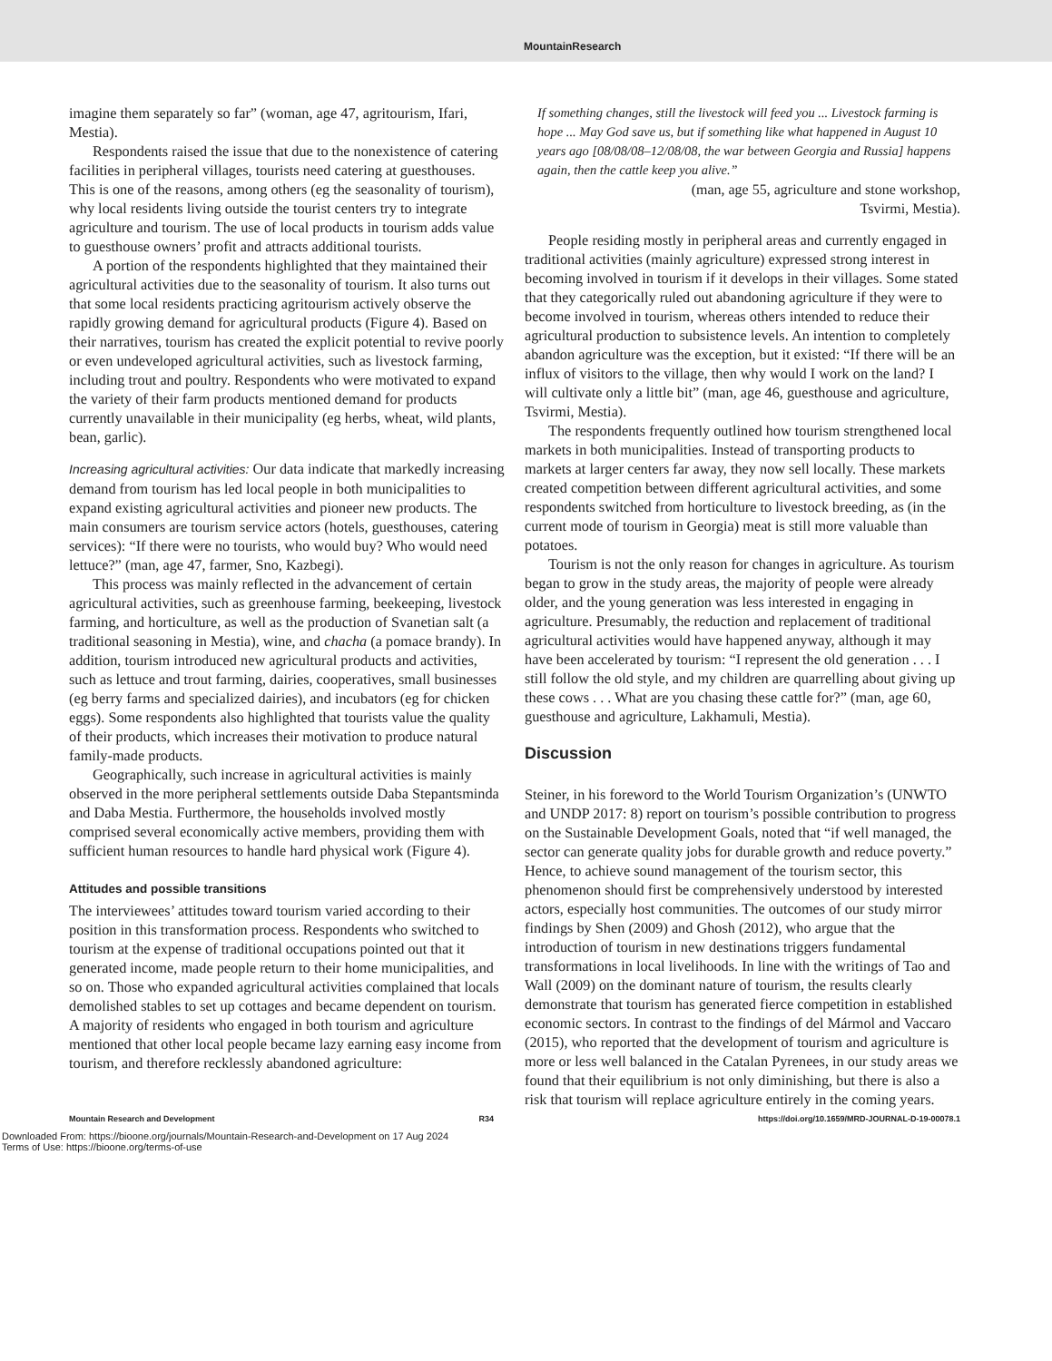MountainResearch
imagine them separately so far” (woman, age 47, agritourism, Ifari, Mestia).
Respondents raised the issue that due to the nonexistence of catering facilities in peripheral villages, tourists need catering at guesthouses. This is one of the reasons, among others (eg the seasonality of tourism), why local residents living outside the tourist centers try to integrate agriculture and tourism. The use of local products in tourism adds value to guesthouse owners’ profit and attracts additional tourists.
A portion of the respondents highlighted that they maintained their agricultural activities due to the seasonality of tourism. It also turns out that some local residents practicing agritourism actively observe the rapidly growing demand for agricultural products (Figure 4). Based on their narratives, tourism has created the explicit potential to revive poorly or even undeveloped agricultural activities, such as livestock farming, including trout and poultry. Respondents who were motivated to expand the variety of their farm products mentioned demand for products currently unavailable in their municipality (eg herbs, wheat, wild plants, bean, garlic).
Increasing agricultural activities: Our data indicate that markedly increasing demand from tourism has led local people in both municipalities to expand existing agricultural activities and pioneer new products. The main consumers are tourism service actors (hotels, guesthouses, catering services): “If there were no tourists, who would buy? Who would need lettuce?” (man, age 47, farmer, Sno, Kazbegi).
This process was mainly reflected in the advancement of certain agricultural activities, such as greenhouse farming, beekeeping, livestock farming, and horticulture, as well as the production of Svanetian salt (a traditional seasoning in Mestia), wine, and chacha (a pomace brandy). In addition, tourism introduced new agricultural products and activities, such as lettuce and trout farming, dairies, cooperatives, small businesses (eg berry farms and specialized dairies), and incubators (eg for chicken eggs). Some respondents also highlighted that tourists value the quality of their products, which increases their motivation to produce natural family-made products.
Geographically, such increase in agricultural activities is mainly observed in the more peripheral settlements outside Daba Stepantsminda and Daba Mestia. Furthermore, the households involved mostly comprised several economically active members, providing them with sufficient human resources to handle hard physical work (Figure 4).
Attitudes and possible transitions
The interviewees’ attitudes toward tourism varied according to their position in this transformation process. Respondents who switched to tourism at the expense of traditional occupations pointed out that it generated income, made people return to their home municipalities, and so on. Those who expanded agricultural activities complained that locals demolished stables to set up cottages and became dependent on tourism. A majority of residents who engaged in both tourism and agriculture mentioned that other local people became lazy earning easy income from tourism, and therefore recklessly abandoned agriculture:
If something changes, still the livestock will feed you ... Livestock farming is hope ... May God save us, but if something like what happened in August 10 years ago [08/08/08–12/08/08, the war between Georgia and Russia] happens again, then the cattle keep you alive.”
(man, age 55, agriculture and stone workshop,
Tsvirmi, Mestia).
People residing mostly in peripheral areas and currently engaged in traditional activities (mainly agriculture) expressed strong interest in becoming involved in tourism if it develops in their villages. Some stated that they categorically ruled out abandoning agriculture if they were to become involved in tourism, whereas others intended to reduce their agricultural production to subsistence levels. An intention to completely abandon agriculture was the exception, but it existed: “If there will be an influx of visitors to the village, then why would I work on the land? I will cultivate only a little bit” (man, age 46, guesthouse and agriculture, Tsvirmi, Mestia).
The respondents frequently outlined how tourism strengthened local markets in both municipalities. Instead of transporting products to markets at larger centers far away, they now sell locally. These markets created competition between different agricultural activities, and some respondents switched from horticulture to livestock breeding, as (in the current mode of tourism in Georgia) meat is still more valuable than potatoes.
Tourism is not the only reason for changes in agriculture. As tourism began to grow in the study areas, the majority of people were already older, and the young generation was less interested in engaging in agriculture. Presumably, the reduction and replacement of traditional agricultural activities would have happened anyway, although it may have been accelerated by tourism: “I represent the old generation . . . I still follow the old style, and my children are quarrelling about giving up these cows . . . What are you chasing these cattle for?” (man, age 60, guesthouse and agriculture, Lakhamuli, Mestia).
Discussion
Steiner, in his foreword to the World Tourism Organization’s (UNWTO and UNDP 2017: 8) report on tourism’s possible contribution to progress on the Sustainable Development Goals, noted that “if well managed, the sector can generate quality jobs for durable growth and reduce poverty.” Hence, to achieve sound management of the tourism sector, this phenomenon should first be comprehensively understood by interested actors, especially host communities. The outcomes of our study mirror findings by Shen (2009) and Ghosh (2012), who argue that the introduction of tourism in new destinations triggers fundamental transformations in local livelihoods. In line with the writings of Tao and Wall (2009) on the dominant nature of tourism, the results clearly demonstrate that tourism has generated fierce competition in established economic sectors. In contrast to the findings of del Mármol and Vaccaro (2015), who reported that the development of tourism and agriculture is more or less well balanced in the Catalan Pyrenees, in our study areas we found that their equilibrium is not only diminishing, but there is also a risk that tourism will replace agriculture entirely in the coming years.
Mountain Research and Development R34 https://doi.org/10.1659/MRD-JOURNAL-D-19-00078.1
Downloaded From: https://bioone.org/journals/Mountain-Research-and-Development on 17 Aug 2024
Terms of Use: https://bioone.org/terms-of-use